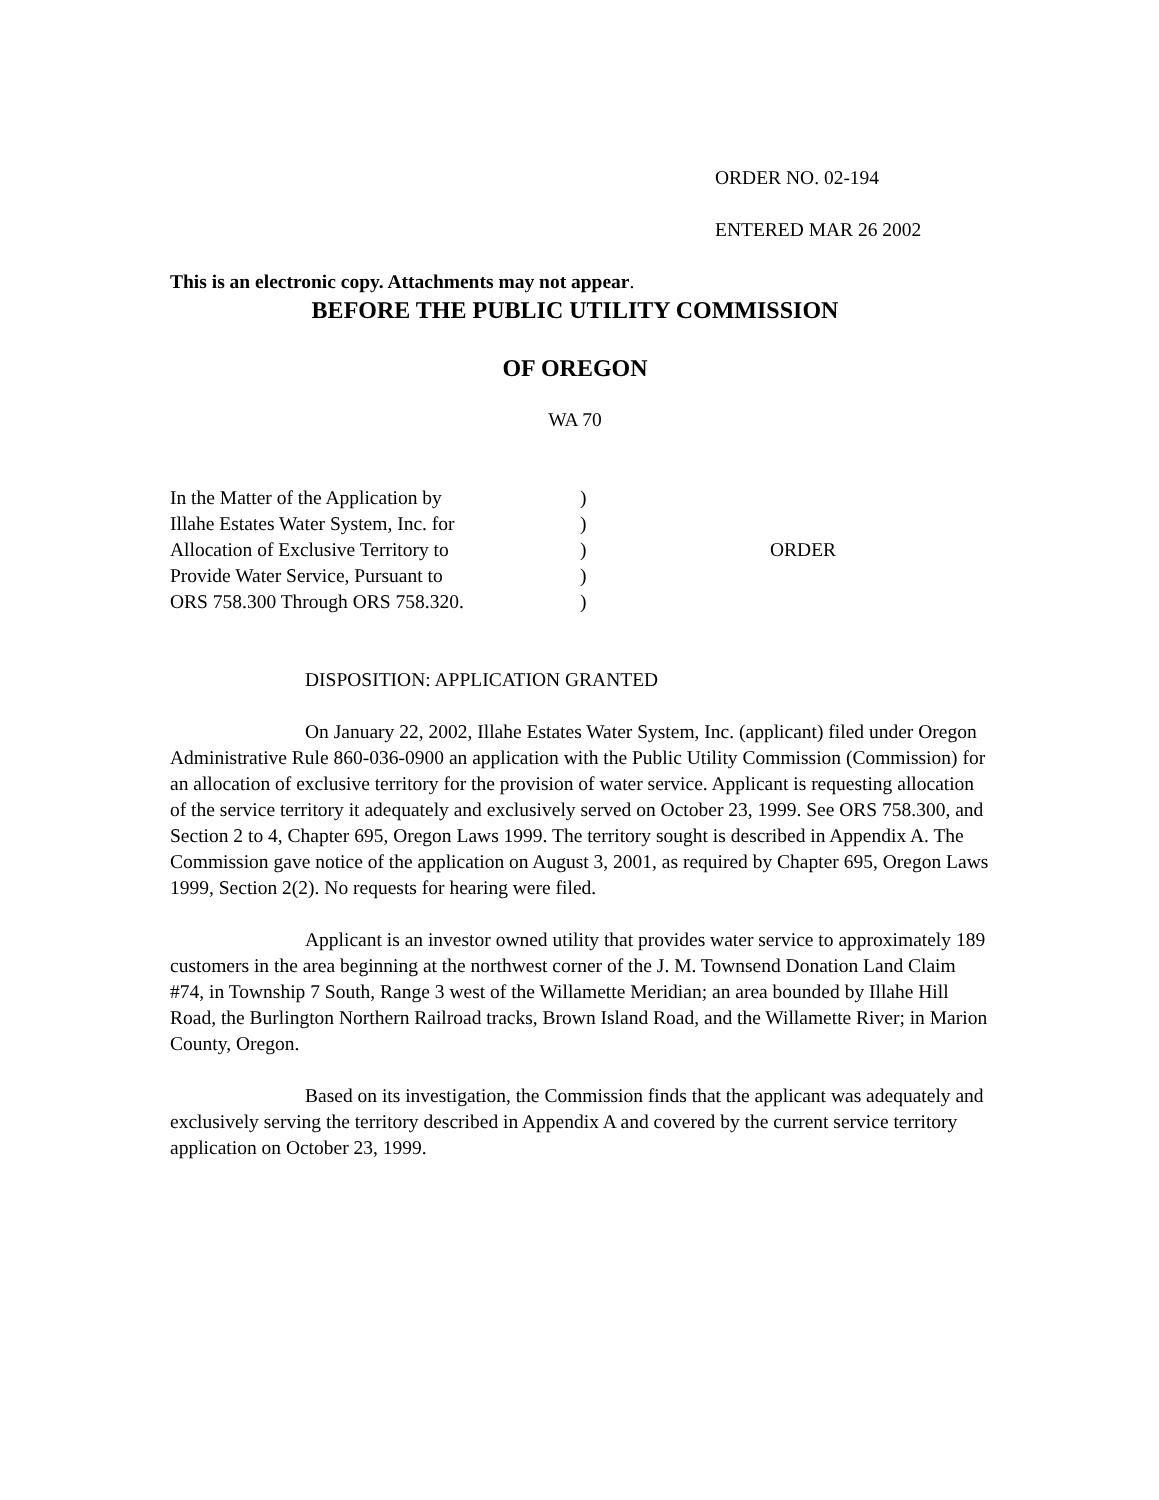ORDER NO. 02-194
ENTERED MAR 26 2002
This is an electronic copy. Attachments may not appear.
BEFORE THE PUBLIC UTILITY COMMISSION
OF OREGON
WA 70
| In the Matter of the Application by Illahe Estates Water System, Inc. for Allocation of Exclusive Territory to Provide Water Service, Pursuant to ORS 758.300 Through ORS 758.320. | ) ) ) ) ) | ORDER |
DISPOSITION: APPLICATION GRANTED
On January 22, 2002, Illahe Estates Water System, Inc. (applicant) filed under Oregon Administrative Rule 860-036-0900 an application with the Public Utility Commission (Commission) for an allocation of exclusive territory for the provision of water service. Applicant is requesting allocation of the service territory it adequately and exclusively served on October 23, 1999. See ORS 758.300, and Section 2 to 4, Chapter 695, Oregon Laws 1999. The territory sought is described in Appendix A. The Commission gave notice of the application on August 3, 2001, as required by Chapter 695, Oregon Laws 1999, Section 2(2). No requests for hearing were filed.
Applicant is an investor owned utility that provides water service to approximately 189 customers in the area beginning at the northwest corner of the J. M. Townsend Donation Land Claim #74, in Township 7 South, Range 3 west of the Willamette Meridian; an area bounded by Illahe Hill Road, the Burlington Northern Railroad tracks, Brown Island Road, and the Willamette River; in Marion County, Oregon.
Based on its investigation, the Commission finds that the applicant was adequately and exclusively serving the territory described in Appendix A and covered by the current service territory application on October 23, 1999.